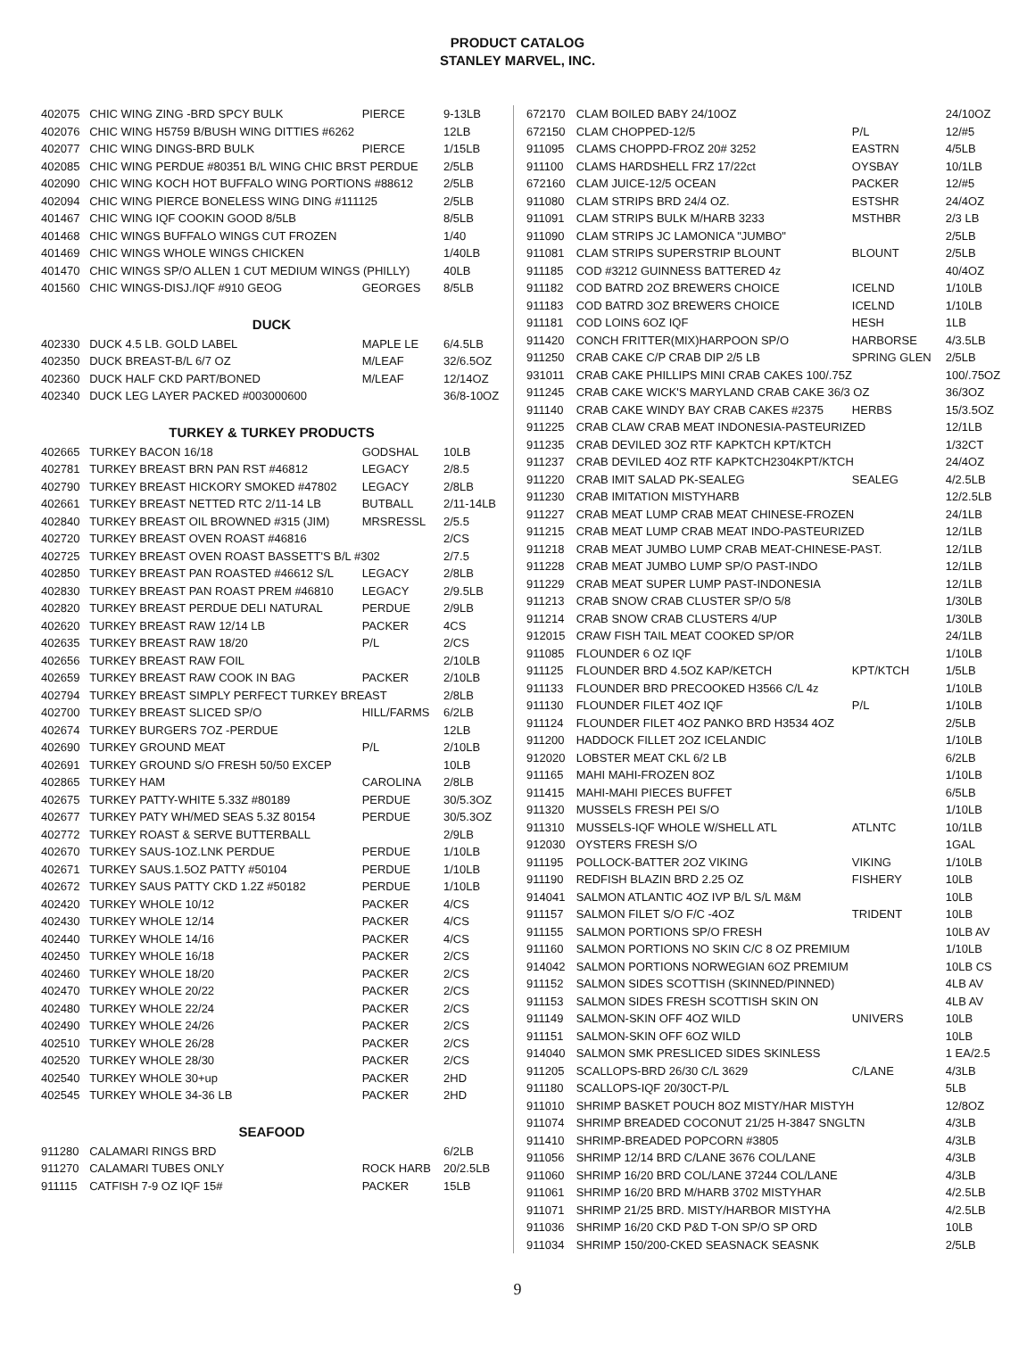PRODUCT CATALOG
STANLEY MARVEL, INC.
| 402075 | CHIC WING ZING -BRD SPCY BULK | PIERCE | 9-13LB |
| 402076 | CHIC WING H5759 B/BUSH WING DITTIES #6262 | | 12LB |
| 402077 | CHIC WING DINGS-BRD BULK | PIERCE | 1/15LB |
| 402085 | CHIC WING PERDUE #80351 B/L WING CHIC BRST PERDUE | | 2/5LB |
| 402090 | CHIC WING KOCH HOT BUFFALO WING PORTIONS #88612 | | 2/5LB |
| 402094 | CHIC WING PIERCE BONELESS WING DING #111125 | | 2/5LB |
| 401467 | CHIC WING IQF COOKIN GOOD 8/5LB | | 8/5LB |
| 401468 | CHIC WINGS BUFFALO WINGS CUT FROZEN | | 1/40 |
| 401469 | CHIC WINGS WHOLE WINGS CHICKEN | | 1/40LB |
| 401470 | CHIC WINGS SP/O ALLEN 1 CUT MEDIUM WINGS (PHILLY) | | 40LB |
| 401560 | CHIC WINGS-DISJ./IQF #910 GEOG | GEORGES | 8/5LB |
| DUCK | | | |
| 402330 | DUCK 4.5 LB. GOLD LABEL | MAPLE LE | 6/4.5LB |
| 402350 | DUCK BREAST-B/L 6/7 OZ | M/LEAF | 32/6.5OZ |
| 402360 | DUCK HALF CKD PART/BONED | M/LEAF | 12/14OZ |
| 402340 | DUCK LEG LAYER PACKED #003000600 | | 36/8-10OZ |
| TURKEY & TURKEY PRODUCTS | | | |
| 402665 | TURKEY BACON 16/18 | GODSHAL | 10LB |
| 402781 | TURKEY BREAST BRN PAN RST #46812 | LEGACY | 2/8.5 |
| 402790 | TURKEY BREAST HICKORY SMOKED #47802 | LEGACY | 2/8LB |
| 402661 | TURKEY BREAST NETTED RTC 2/11-14 LB | BUTBALL | 2/11-14LB |
| 402840 | TURKEY BREAST OIL BROWNED #315 (JIM) | MRSRESSL | 2/5.5 |
| 402720 | TURKEY BREAST OVEN ROAST #46816 | | 2/CS |
| 402725 | TURKEY BREAST OVEN ROAST BASSETT'S B/L #302 | | 2/7.5 |
| 402850 | TURKEY BREAST PAN ROASTED #46612 S/L | LEGACY | 2/8LB |
| 402830 | TURKEY BREAST PAN ROAST PREM #46810 | LEGACY | 2/9.5LB |
| 402820 | TURKEY BREAST PERDUE DELI NATURAL | PERDUE | 2/9LB |
| 402620 | TURKEY BREAST RAW 12/14 LB | PACKER | 4CS |
| 402635 | TURKEY BREAST RAW 18/20 | P/L | 2/CS |
| 402656 | TURKEY BREAST RAW FOIL | | 2/10LB |
| 402659 | TURKEY BREAST RAW COOK IN BAG | PACKER | 2/10LB |
| 402794 | TURKEY BREAST SIMPLY PERFECT TURKEY BREAST | | 2/8LB |
| 402700 | TURKEY BREAST SLICED SP/O | HILL/FARMS | 6/2LB |
| 402674 | TURKEY BURGERS 7OZ -PERDUE | | 12LB |
| 402690 | TURKEY GROUND MEAT | P/L | 2/10LB |
| 402691 | TURKEY GROUND S/O FRESH 50/50 EXCEP | | 10LB |
| 402865 | TURKEY HAM | CAROLINA | 2/8LB |
| 402675 | TURKEY PATTY-WHITE 5.33Z #80189 | PERDUE | 30/5.3OZ |
| 402677 | TURKEY PATY WH/MED SEAS 5.3Z 80154 | PERDUE | 30/5.3OZ |
| 402772 | TURKEY ROAST & SERVE BUTTERBALL | | 2/9LB |
| 402670 | TURKEY SAUS-1OZ.LNK PERDUE | PERDUE | 1/10LB |
| 402671 | TURKEY SAUS.1.5OZ PATTY #50104 | PERDUE | 1/10LB |
| 402672 | TURKEY SAUS PATTY CKD 1.2Z #50182 | PERDUE | 1/10LB |
| 402420 | TURKEY WHOLE 10/12 | PACKER | 4/CS |
| 402430 | TURKEY WHOLE 12/14 | PACKER | 4/CS |
| 402440 | TURKEY WHOLE 14/16 | PACKER | 4/CS |
| 402450 | TURKEY WHOLE 16/18 | PACKER | 2/CS |
| 402460 | TURKEY WHOLE 18/20 | PACKER | 2/CS |
| 402470 | TURKEY WHOLE 20/22 | PACKER | 2/CS |
| 402480 | TURKEY WHOLE 22/24 | PACKER | 2/CS |
| 402490 | TURKEY WHOLE 24/26 | PACKER | 2/CS |
| 402510 | TURKEY WHOLE 26/28 | PACKER | 2/CS |
| 402520 | TURKEY WHOLE 28/30 | PACKER | 2/CS |
| 402540 | TURKEY WHOLE 30+up | PACKER | 2HD |
| 402545 | TURKEY WHOLE 34-36 LB | PACKER | 2HD |
| SEAFOOD | | | |
| 911280 | CALAMARI RINGS BRD | | 6/2LB |
| 911270 | CALAMARI TUBES ONLY | ROCK HARB | 20/2.5LB |
| 911115 | CATFISH 7-9 OZ IQF 15# | PACKER | 15LB |
| 672170 | CLAM BOILED BABY 24/10OZ | | 24/10OZ |
| 672150 | CLAM CHOPPED-12/5 | P/L | 12/#5 |
| 911095 | CLAMS CHOPPD-FROZ 20# 3252 | EASTRN | 4/5LB |
| 911100 | CLAMS HARDSHELL FRZ 17/22ct | OYSBAY | 10/1LB |
| 672160 | CLAM JUICE-12/5 OCEAN | PACKER | 12/#5 |
| 911080 | CLAM STRIPS BRD 24/4 OZ. | ESTSHR | 24/4OZ |
| 911091 | CLAM STRIPS BULK M/HARB 3233 | MSTHBR | 2/3 LB |
| 911090 | CLAM STRIPS JC LAMONICA "JUMBO" | | 2/5LB |
| 911081 | CLAM STRIPS SUPERSTRIP BLOUNT | BLOUNT | 2/5LB |
| 911185 | COD #3212 GUINNESS BATTERED 4z | | 40/4OZ |
| 911182 | COD BATRD 2OZ BREWERS CHOICE | ICELND | 1/10LB |
| 911183 | COD BATRD 3OZ BREWERS CHOICE | ICELND | 1/10LB |
| 911181 | COD LOINS 6OZ IQF | HESH | 1LB |
| 911420 | CONCH FRITTER(MIX)HARPOON SP/O | HARBORSE | 4/3.5LB |
| 911250 | CRAB CAKE C/P CRAB DIP 2/5 LB | SPRING GLEN | 2/5LB |
| 931011 | CRAB CAKE PHILLIPS MINI CRAB CAKES 100/.75Z | | 100/.75OZ |
| 911245 | CRAB CAKE WICK'S MARYLAND CRAB CAKE 36/3 OZ | | 36/3OZ |
| 911140 | CRAB CAKE WINDY BAY CRAB CAKES #2375 | HERBS | 15/3.5OZ |
| 911225 | CRAB CLAW CRAB MEAT INDONESIA-PASTEURIZED | | 12/1LB |
| 911235 | CRAB DEVILED 3OZ RTF KAPKTCH KPT/KTCH | | 1/32CT |
| 911237 | CRAB DEVILED 4OZ RTF KAPKTCH2304KPT/KTCH | | 24/4OZ |
| 911220 | CRAB IMIT SALAD PK-SEALEG | SEALEG | 4/2.5LB |
| 911230 | CRAB IMITATION MISTYHARB | | 12/2.5LB |
| 911227 | CRAB MEAT LUMP CRAB MEAT CHINESE-FROZEN | | 24/1LB |
| 911215 | CRAB MEAT LUMP CRAB MEAT INDO-PASTEURIZED | | 12/1LB |
| 911218 | CRAB MEAT JUMBO LUMP CRAB MEAT-CHINESE-PAST. | | 12/1LB |
| 911228 | CRAB MEAT JUMBO LUMP SP/O PAST-INDO | | 12/1LB |
| 911229 | CRAB MEAT SUPER LUMP PAST-INDONESIA | | 12/1LB |
| 911213 | CRAB SNOW CRAB CLUSTER SP/O 5/8 | | 1/30LB |
| 911214 | CRAB SNOW CRAB CLUSTERS 4/UP | | 1/30LB |
| 912015 | CRAW FISH TAIL MEAT COOKED SP/OR | | 24/1LB |
| 911085 | FLOUNDER 6 OZ IQF | | 1/10LB |
| 911125 | FLOUNDER BRD 4.5OZ KAP/KETCH | KPT/KTCH | 1/5LB |
| 911133 | FLOUNDER BRD PRECOOKED H3566 C/L 4z | | 1/10LB |
| 911130 | FLOUNDER FILET 4OZ IQF | P/L | 1/10LB |
| 911124 | FLOUNDER FILET 4OZ PANKO BRD H3534 4OZ | | 2/5LB |
| 911200 | HADDOCK FILLET 2OZ ICELANDIC | | 1/10LB |
| 912020 | LOBSTER MEAT CKL 6/2 LB | | 6/2LB |
| 911165 | MAHI MAHI-FROZEN 8OZ | | 1/10LB |
| 911415 | MAHI-MAHI PIECES BUFFET | | 6/5LB |
| 911320 | MUSSELS FRESH PEI S/O | | 1/10LB |
| 911310 | MUSSELS-IQF WHOLE W/SHELL ATL | ATLNTC | 10/1LB |
| 912030 | OYSTERS FRESH S/O | | 1GAL |
| 911195 | POLLOCK-BATTER 2OZ VIKING | VIKING | 1/10LB |
| 911190 | REDFISH BLAZIN BRD 2.25 OZ | FISHERY | 10LB |
| 914041 | SALMON ATLANTIC 4OZ IVP B/L S/L M&M | | 10LB |
| 911157 | SALMON FILET S/O F/C -4OZ | TRIDENT | 10LB |
| 911155 | SALMON PORTIONS SP/O FRESH | | 10LB AV |
| 911160 | SALMON PORTIONS NO SKIN C/C 8 OZ PREMIUM | | 1/10LB |
| 914042 | SALMON PORTIONS NORWEGIAN 6OZ PREMIUM | | 10LB CS |
| 911152 | SALMON SIDES SCOTTISH (SKINNED/PINNED) | | 4LB AV |
| 911153 | SALMON SIDES FRESH SCOTTISH SKIN ON | | 4LB AV |
| 911149 | SALMON-SKIN OFF 4OZ WILD | UNIVERS | 10LB |
| 911151 | SALMON-SKIN OFF 6OZ WILD | | 10LB |
| 914040 | SALMON SMK PRESLICED SIDES SKINLESS | | 1 EA/2.5 |
| 911205 | SCALLOPS-BRD 26/30 C/L 3629 | C/LANE | 4/3LB |
| 911180 | SCALLOPS-IQF 20/30CT-P/L | | 5LB |
| 911010 | SHRIMP BASKET POUCH 8OZ MISTY/HAR MISTYH | | 12/8OZ |
| 911074 | SHRIMP BREADED COCONUT 21/25 H-3847 SNGLTN | | 4/3LB |
| 911410 | SHRIMP-BREADED POPCORN #3805 | | 4/3LB |
| 911056 | SHRIMP 12/14 BRD C/LANE 3676 COL/LANE | | 4/3LB |
| 911060 | SHRIMP 16/20 BRD COL/LANE 37244 COL/LANE | | 4/3LB |
| 911061 | SHRIMP 16/20 BRD M/HARB 3702 MISTYHAR | | 4/2.5LB |
| 911071 | SHRIMP 21/25 BRD. MISTY/HARBOR MISTYHA | | 4/2.5LB |
| 911036 | SHRIMP 16/20 CKD P&D T-ON SP/O SP ORD | | 10LB |
| 911034 | SHRIMP 150/200-CKED SEASNACK SEASNK | | 2/5LB |
9